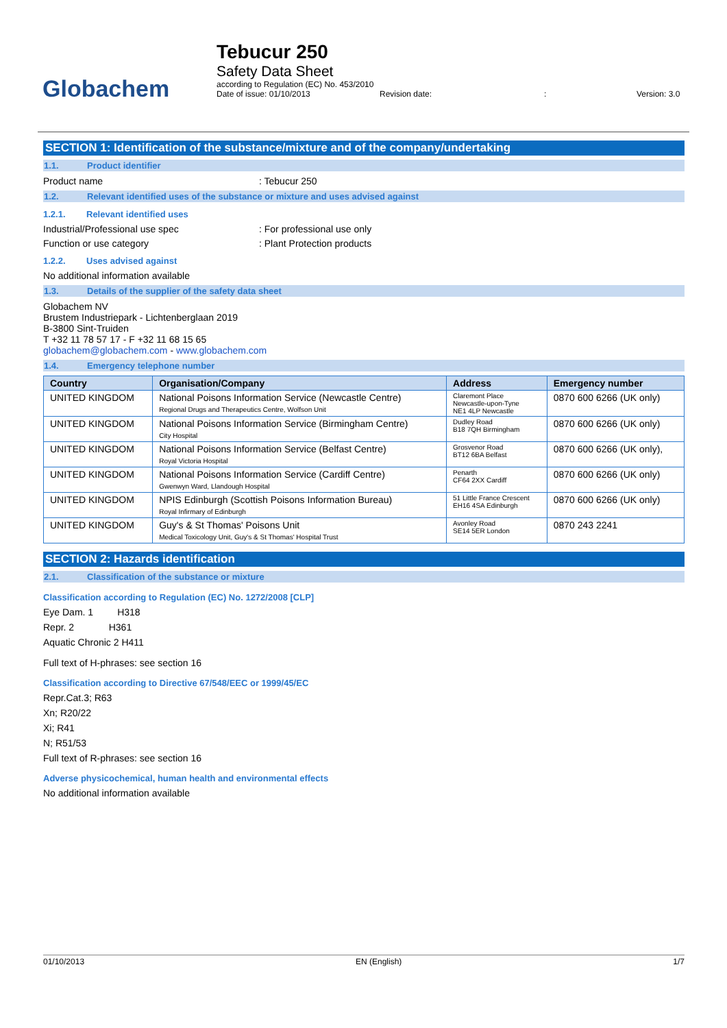Globachem
Tebucur 250
Safety Data Sheet
according to Regulation (EC) No. 453/2010
Date of issue: 01/10/2013 Revision date:: Version: 3.0
SECTION 1: Identification of the substance/mixture and of the company/undertaking
1.1. Product identifier
Product name: Tebucur 250
1.2. Relevant identified uses of the substance or mixture and uses advised against
1.2.1. Relevant identified uses
Industrial/Professional use spec: For professional use only
Function or use category: Plant Protection products
1.2.2. Uses advised against
No additional information available
1.3. Details of the supplier of the safety data sheet
Globachem NV
Brustem Industriepark - Lichtenberglaan 2019
B-3800 Sint-Truiden
T +32 11 78 57 17 - F +32 11 68 15 65
globachem@globachem.com - www.globachem.com
1.4. Emergency telephone number
| Country | Organisation/Company | Address | Emergency number |
| --- | --- | --- | --- |
| UNITED KINGDOM | National Poisons Information Service (Newcastle Centre) Regional Drugs and Therapeutics Centre, Wolfson Unit | Claremont Place Newcastle-upon-Tyne NE1 4LP Newcastle | 0870 600 6266 (UK only) |
| UNITED KINGDOM | National Poisons Information Service (Birmingham Centre) City Hospital | Dudley Road B18 7QH Birmingham | 0870 600 6266 (UK only) |
| UNITED KINGDOM | National Poisons Information Service (Belfast Centre) Royal Victoria Hospital | Grosvenor Road BT12 6BA Belfast | 0870 600 6266 (UK only), |
| UNITED KINGDOM | National Poisons Information Service (Cardiff Centre) Gwenwyn Ward, Llandough Hospital | Penarth CF64 2XX Cardiff | 0870 600 6266 (UK only) |
| UNITED KINGDOM | NPIS Edinburgh (Scottish Poisons Information Bureau) Royal Infirmary of Edinburgh | 51 Little France Crescent EH16 4SA Edinburgh | 0870 600 6266 (UK only) |
| UNITED KINGDOM | Guy's & St Thomas' Poisons Unit Medical Toxicology Unit, Guy's & St Thomas' Hospital Trust | Avonley Road SE14 5ER London | 0870 243 2241 |
SECTION 2: Hazards identification
2.1. Classification of the substance or mixture
Classification according to Regulation (EC) No. 1272/2008 [CLP]
Eye Dam. 1 H318
Repr. 2 H361
Aquatic Chronic 2 H411
Full text of H-phrases: see section 16
Classification according to Directive 67/548/EEC or 1999/45/EC
Repr.Cat.3; R63
Xn; R20/22
Xi; R41
N; R51/53
Full text of R-phrases: see section 16
Adverse physicochemical, human health and environmental effects
No additional information available
01/10/2013 EN (English) 1/7